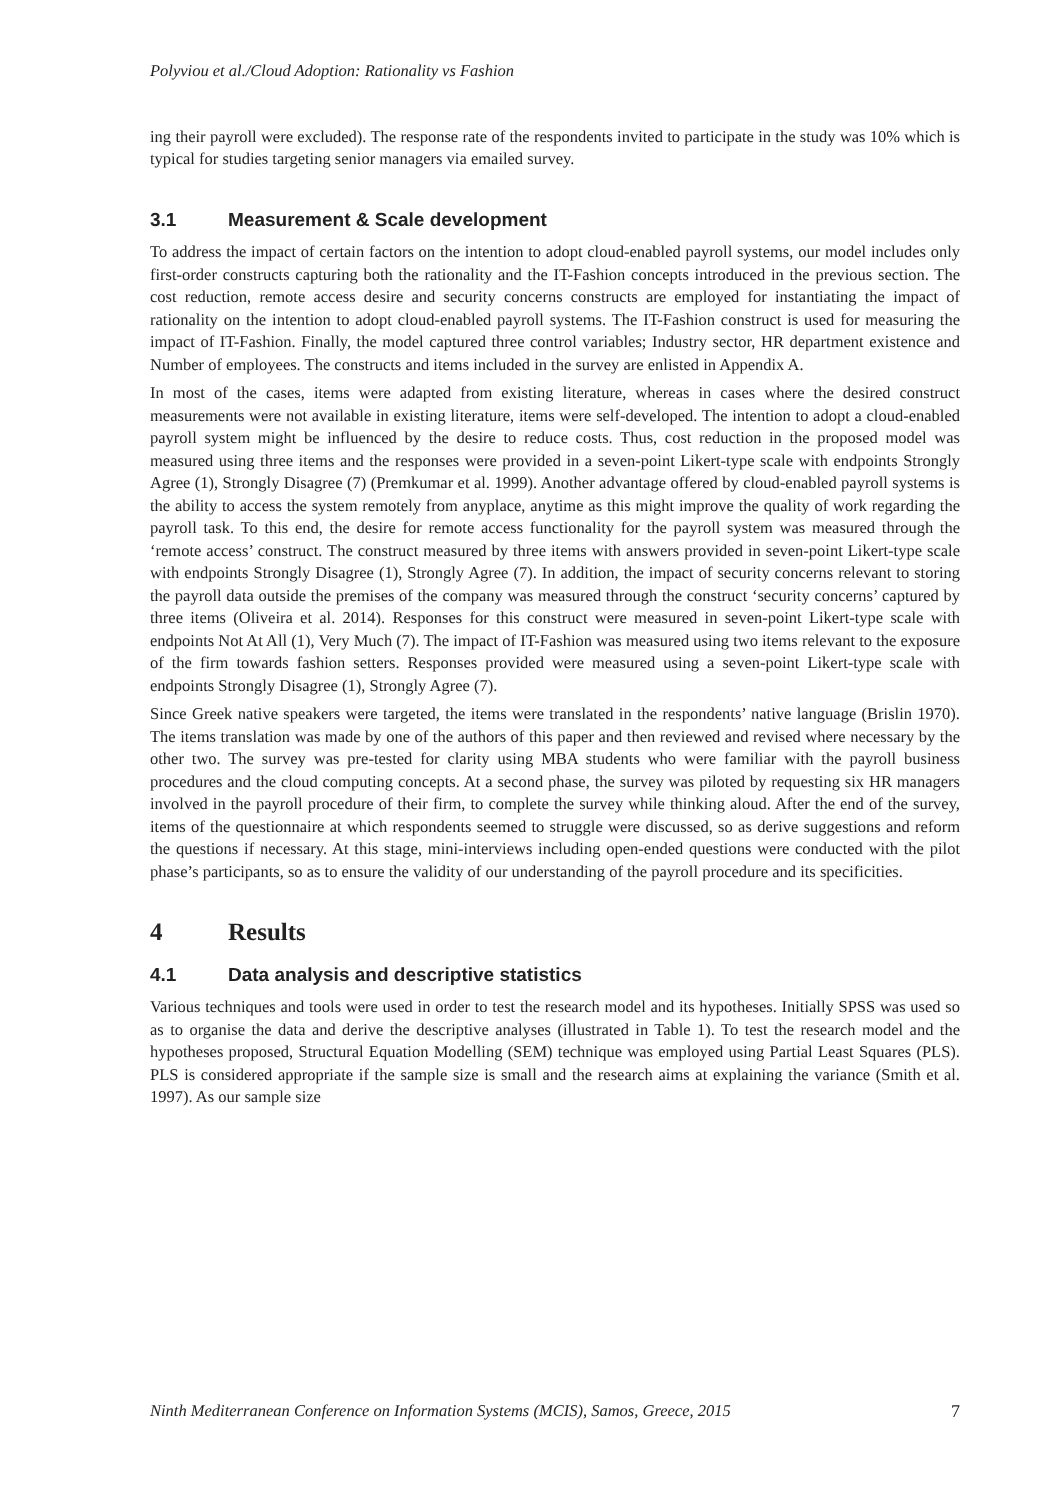Polyviou et al./Cloud Adoption: Rationality vs Fashion
ing their payroll were excluded). The response rate of the respondents invited to participate in the study was 10% which is typical for studies targeting senior managers via emailed survey.
3.1 Measurement & Scale development
To address the impact of certain factors on the intention to adopt cloud-enabled payroll systems, our model includes only first-order constructs capturing both the rationality and the IT-Fashion concepts introduced in the previous section. The cost reduction, remote access desire and security concerns constructs are employed for instantiating the impact of rationality on the intention to adopt cloud-enabled payroll systems. The IT-Fashion construct is used for measuring the impact of IT-Fashion. Finally, the model captured three control variables; Industry sector, HR department existence and Number of employees. The constructs and items included in the survey are enlisted in Appendix A.
In most of the cases, items were adapted from existing literature, whereas in cases where the desired construct measurements were not available in existing literature, items were self-developed. The intention to adopt a cloud-enabled payroll system might be influenced by the desire to reduce costs. Thus, cost reduction in the proposed model was measured using three items and the responses were provided in a seven-point Likert-type scale with endpoints Strongly Agree (1), Strongly Disagree (7) (Premkumar et al. 1999). Another advantage offered by cloud-enabled payroll systems is the ability to access the system remotely from anyplace, anytime as this might improve the quality of work regarding the payroll task. To this end, the desire for remote access functionality for the payroll system was measured through the ‘remote access’ construct. The construct measured by three items with answers provided in seven-point Likert-type scale with endpoints Strongly Disagree (1), Strongly Agree (7). In addition, the impact of security concerns relevant to storing the payroll data outside the premises of the company was measured through the construct ‘security concerns’ captured by three items (Oliveira et al. 2014). Responses for this construct were measured in seven-point Likert-type scale with endpoints Not At All (1), Very Much (7). The impact of IT-Fashion was measured using two items relevant to the exposure of the firm towards fashion setters. Responses provided were measured using a seven-point Likert-type scale with endpoints Strongly Disagree (1), Strongly Agree (7).
Since Greek native speakers were targeted, the items were translated in the respondents’ native language (Brislin 1970). The items translation was made by one of the authors of this paper and then reviewed and revised where necessary by the other two. The survey was pre-tested for clarity using MBA students who were familiar with the payroll business procedures and the cloud computing concepts. At a second phase, the survey was piloted by requesting six HR managers involved in the payroll procedure of their firm, to complete the survey while thinking aloud. After the end of the survey, items of the questionnaire at which respondents seemed to struggle were discussed, so as derive suggestions and reform the questions if necessary. At this stage, mini-interviews including open-ended questions were conducted with the pilot phase’s participants, so as to ensure the validity of our understanding of the payroll procedure and its specificities.
4 Results
4.1 Data analysis and descriptive statistics
Various techniques and tools were used in order to test the research model and its hypotheses. Initially SPSS was used so as to organise the data and derive the descriptive analyses (illustrated in Table 1). To test the research model and the hypotheses proposed, Structural Equation Modelling (SEM) technique was employed using Partial Least Squares (PLS). PLS is considered appropriate if the sample size is small and the research aims at explaining the variance (Smith et al. 1997). As our sample size
Ninth Mediterranean Conference on Information Systems (MCIS), Samos, Greece, 2015 7